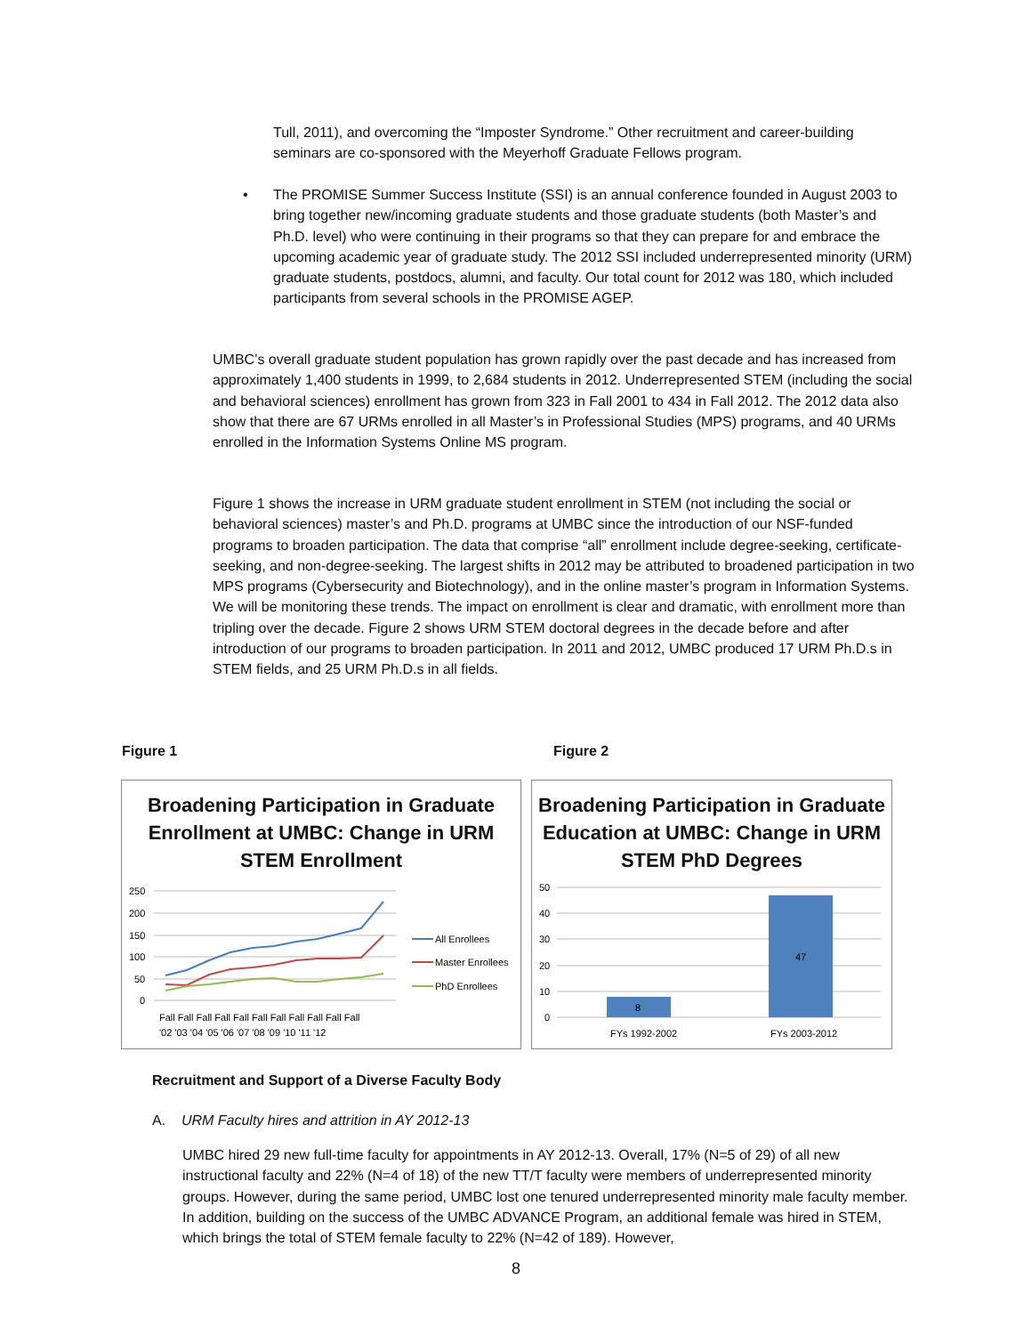Tull, 2011), and overcoming the “Imposter Syndrome.” Other recruitment and career-building seminars are co-sponsored with the Meyerhoff Graduate Fellows program.
•
The PROMISE Summer Success Institute (SSI) is an annual conference founded in August 2003 to bring together new/incoming graduate students and those graduate students (both Master’s and Ph.D. level) who were continuing in their programs so that they can prepare for and embrace the upcoming academic year of graduate study. The 2012 SSI included underrepresented minority (URM) graduate students, postdocs, alumni, and faculty. Our total count for 2012 was 180, which included participants from several schools in the PROMISE AGEP.
UMBC’s overall graduate student population has grown rapidly over the past decade and has increased from approximately 1,400 students in 1999, to 2,684 students in 2012. Underrepresented STEM (including the social and behavioral sciences) enrollment has grown from 323 in Fall 2001 to 434 in Fall 2012. The 2012 data also show that there are 67 URMs enrolled in all Master’s in Professional Studies (MPS) programs, and 40 URMs enrolled in the Information Systems Online MS program.
Figure 1 shows the increase in URM graduate student enrollment in STEM (not including the social or behavioral sciences) master’s and Ph.D. programs at UMBC since the introduction of our NSF-funded programs to broaden participation. The data that comprise “all” enrollment include degree-seeking, certificate-seeking, and non-degree-seeking. The largest shifts in 2012 may be attributed to broadened participation in two MPS programs (Cybersecurity and Biotechnology), and in the online master’s program in Information Systems. We will be monitoring these trends. The impact on enrollment is clear and dramatic, with enrollment more than tripling over the decade. Figure 2 shows URM STEM doctoral degrees in the decade before and after introduction of our programs to broaden participation. In 2011 and 2012, UMBC produced 17 URM Ph.D.s in STEM fields, and 25 URM Ph.D.s in all fields.
Figure 1 Figure 2
Broadening Participation in Graduate
Enrollment at UMBC: Change in URM
STEM Enrollment
250
200
150
100
50
0
Fall Fall Fall Fall Fall Fall Fall Fall Fall Fall Fall
'02 '03 '04 '05 '06 '07 '08 '09 '10 '11 '12
All Enrollees
Master Enrollees
PhD Enrollees
Broadening Participation in Graduate
Education at UMBC: Change in URM
STEM PhD Degrees
50
40
30
20
10
0
8
47
FYs 1992-2002
FYs 2003-2012
Recruitment and Support of a Diverse Faculty Body
A. URM Faculty hires and attrition in AY 2012-13
UMBC hired 29 new full-time faculty for appointments in AY 2012-13. Overall, 17% (N=5 of 29) of all new instructional faculty and 22% (N=4 of 18) of the new TT/T faculty were members of underrepresented minority groups. However, during the same period, UMBC lost one tenured underrepresented minority male faculty member. In addition, building on the success of the UMBC ADVANCE Program, an additional female was hired in STEM, which brings the total of STEM female faculty to 22% (N=42 of 189). However,
8